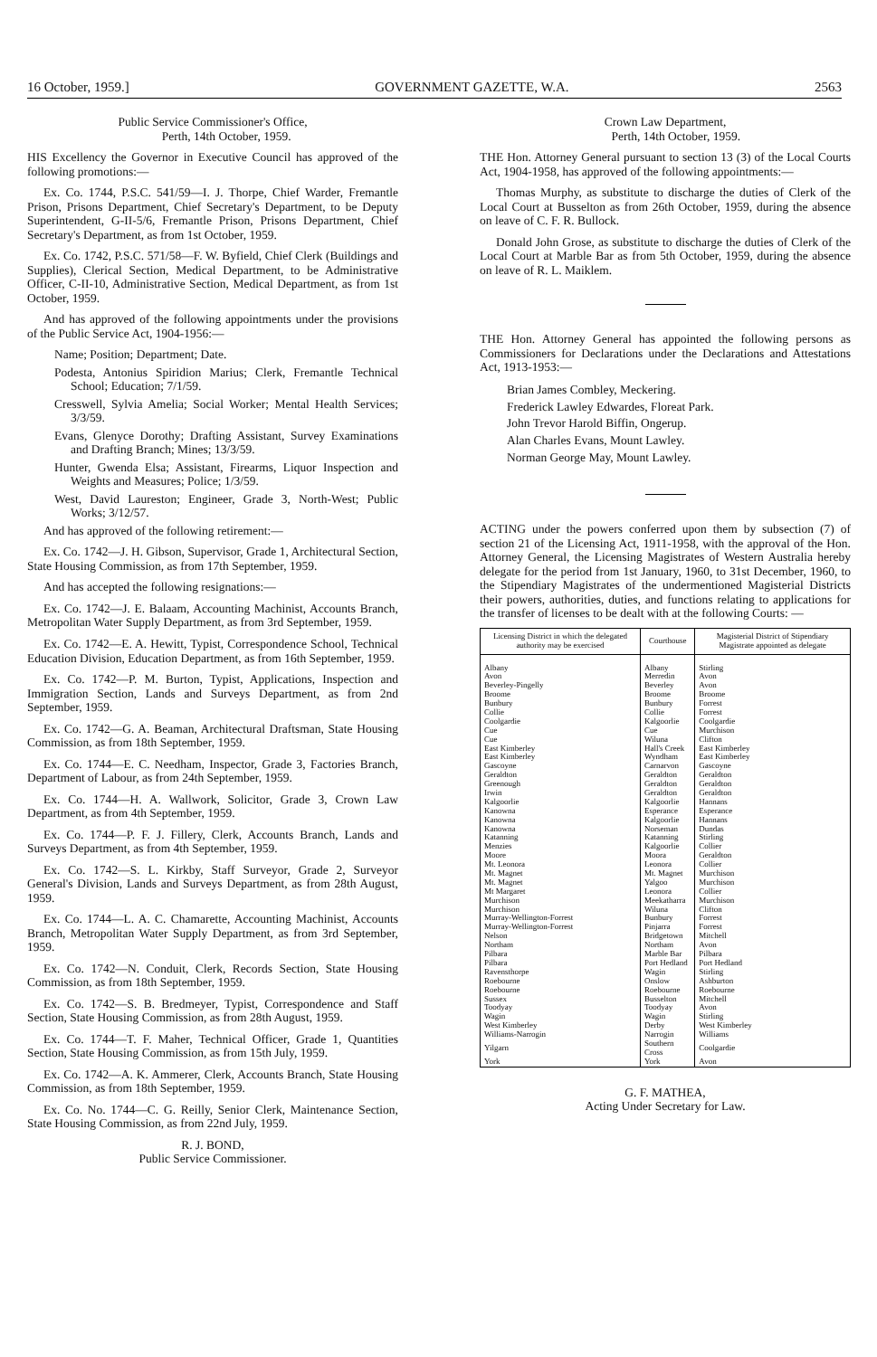16 October, 1959.] GOVERNMENT GAZETTE, W.A. 2563
Public Service Commissioner's Office,
Perth, 14th October, 1959.
HIS Excellency the Governor in Executive Council has approved of the following promotions:—
Ex. Co. 1744, P.S.C. 541/59—I. J. Thorpe, Chief Warder, Fremantle Prison, Prisons Department, Chief Secretary's Department, to be Deputy Superintendent, G-II-5/6, Fremantle Prison, Prisons Department, Chief Secretary's Department, as from 1st October, 1959.
Ex. Co. 1742, P.S.C. 571/58—F. W. Byfield, Chief Clerk (Buildings and Supplies), Clerical Section, Medical Department, to be Administrative Officer, C-II-10, Administrative Section, Medical Department, as from 1st October, 1959.
And has approved of the following appointments under the provisions of the Public Service Act, 1904-1956:—
Name; Position; Department; Date.
Podesta, Antonius Spiridion Marius; Clerk, Fremantle Technical School; Education; 7/1/59.
Cresswell, Sylvia Amelia; Social Worker; Mental Health Services; 3/3/59.
Evans, Glenyce Dorothy; Drafting Assistant, Survey Examinations and Drafting Branch; Mines; 13/3/59.
Hunter, Gwenda Elsa; Assistant, Firearms, Liquor Inspection and Weights and Measures; Police; 1/3/59.
West, David Laureston; Engineer, Grade 3, North-West; Public Works; 3/12/57.
And has approved of the following retirement:—
Ex. Co. 1742—J. H. Gibson, Supervisor, Grade 1, Architectural Section, State Housing Commission, as from 17th September, 1959.
And has accepted the following resignations:—
Ex. Co. 1742—J. E. Balaam, Accounting Machinist, Accounts Branch, Metropolitan Water Supply Department, as from 3rd September, 1959.
Ex. Co. 1742—E. A. Hewitt, Typist, Correspondence School, Technical Education Division, Education Department, as from 16th September, 1959.
Ex. Co. 1742—P. M. Burton, Typist, Applications, Inspection and Immigration Section, Lands and Surveys Department, as from 2nd September, 1959.
Ex. Co. 1742—G. A. Beaman, Architectural Draftsman, State Housing Commission, as from 18th September, 1959.
Ex. Co. 1744—E. C. Needham, Inspector, Grade 3, Factories Branch, Department of Labour, as from 24th September, 1959.
Ex. Co. 1744—H. A. Wallwork, Solicitor, Grade 3, Crown Law Department, as from 4th September, 1959.
Ex. Co. 1744—P. F. J. Fillery, Clerk, Accounts Branch, Lands and Surveys Department, as from 4th September, 1959.
Ex. Co. 1742—S. L. Kirkby, Staff Surveyor, Grade 2, Surveyor General's Division, Lands and Surveys Department, as from 28th August, 1959.
Ex. Co. 1744—L. A. C. Chamarette, Accounting Machinist, Accounts Branch, Metropolitan Water Supply Department, as from 3rd September, 1959.
Ex. Co. 1742—N. Conduit, Clerk, Records Section, State Housing Commission, as from 18th September, 1959.
Ex. Co. 1742—S. B. Bredmeyer, Typist, Correspondence and Staff Section, State Housing Commission, as from 28th August, 1959.
Ex. Co. 1744—T. F. Maher, Technical Officer, Grade 1, Quantities Section, State Housing Commission, as from 15th July, 1959.
Ex. Co. 1742—A. K. Ammerer, Clerk, Accounts Branch, State Housing Commission, as from 18th September, 1959.
Ex. Co. No. 1744—C. G. Reilly, Senior Clerk, Maintenance Section, State Housing Commission, as from 22nd July, 1959.
R. J. BOND,
Public Service Commissioner.
Crown Law Department,
Perth, 14th October, 1959.
THE Hon. Attorney General pursuant to section 13 (3) of the Local Courts Act, 1904-1958, has approved of the following appointments:—
Thomas Murphy, as substitute to discharge the duties of Clerk of the Local Court at Busselton as from 26th October, 1959, during the absence on leave of C. F. R. Bullock.
Donald John Grose, as substitute to discharge the duties of Clerk of the Local Court at Marble Bar as from 5th October, 1959, during the absence on leave of R. L. Maiklem.
THE Hon. Attorney General has appointed the following persons as Commissioners for Declarations under the Declarations and Attestations Act, 1913-1953:—
Brian James Combley, Meckering.
Frederick Lawley Edwardes, Floreat Park.
John Trevor Harold Biffin, Ongerup.
Alan Charles Evans, Mount Lawley.
Norman George May, Mount Lawley.
ACTING under the powers conferred upon them by subsection (7) of section 21 of the Licensing Act, 1911-1958, with the approval of the Hon. Attorney General, the Licensing Magistrates of Western Australia hereby delegate for the period from 1st January, 1960, to 31st December, 1960, to the Stipendiary Magistrates of the undermentioned Magisterial Districts their powers, authorities, duties, and functions relating to applications for the transfer of licenses to be dealt with at the following Courts: —
| Licensing District in which the delegated authority may be exercised | Courthouse | Magisterial District of Stipendiary Magistrate appointed as delegate |
| --- | --- | --- |
| Albany | Albany | Stirling |
| Avon | Merredin | Avon |
| Beverley-Pingelly | Beverley | Avon |
| Broome | Broome | Broome |
| Bunbury | Bunbury | Forrest |
| Collie | Collie | Forrest |
| Coolgardie | Kalgoorlie | Coolgardie |
| Cue | Cue | Murchison |
| Cue | Wiluna | Clifton |
| East Kimberley | Hall's Creek | East Kimberley |
| East Kimberley | Wyndham | East Kimberley |
| Gascoyne | Carnarvon | Gascoyne |
| Geraldton | Geraldton | Geraldton |
| Greenough | Geraldton | Geraldton |
| Irwin | Geraldton | Geraldton |
| Kalgoorlie | Kalgoorlie | Hannans |
| Kanowna | Esperance | Esperance |
| Kanowna | Kalgoorlie | Hannans |
| Kanowna | Norseman | Dundas |
| Katanning | Katanning | Stirling |
| Menzies | Kalgoorlie | Collier |
| Moore | Moora | Geraldton |
| Mt. Leonora | Leonora | Collier |
| Mt. Magnet | Mt. Magnet | Murchison |
| Mt. Magnet | Yalgoo | Murchison |
| Mt Margaret | Leonora | Collier |
| Murchison | Meekatharra | Murchison |
| Murchison | Wiluna | Clifton |
| Murray-Wellington-Forrest | Bunbury | Forrest |
| Murray-Wellington-Forrest | Pinjarra | Forrest |
| Nelson | Bridgetown | Mitchell |
| Northam | Northam | Avon |
| Pilbara | Marble Bar | Pilbara |
| Pilbara | Port Hedland | Port Hedland |
| Ravensthorpe | Wagin | Stirling |
| Roebourne | Onslow | Ashburton |
| Roebourne | Roebourne | Roebourne |
| Sussex | Busselton | Mitchell |
| Toodyay | Toodyay | Avon |
| Wagin | Wagin | Stirling |
| West Kimberley | Derby | West Kimberley |
| Williams-Narrogin | Narrogin | Williams |
| Yilgarn | Southern Cross | Coolgardie |
| York | York | Avon |
G. F. MATHEA,
Acting Under Secretary for Law.